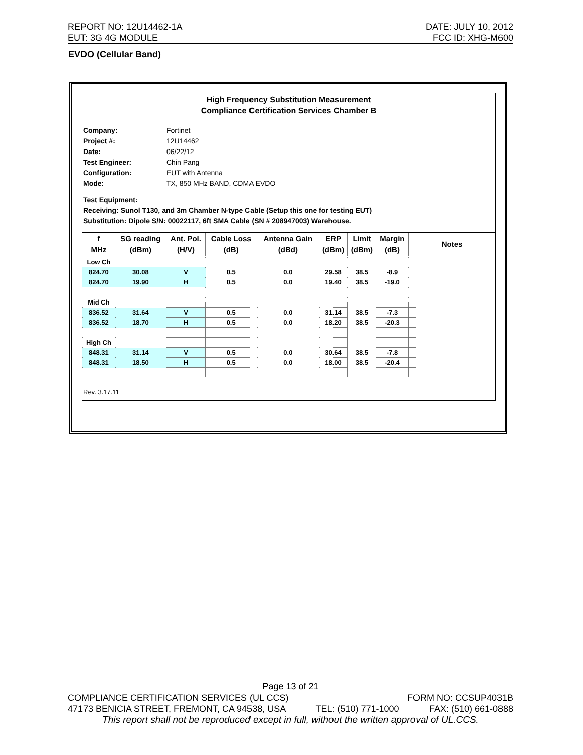REPORT NO: 12U14462-1A DATE: JULY 10, 2012
EUT: 3G 4G MODULE FCC ID: XHG-M600
EVDO (Cellular Band)
High Frequency Substitution Measurement
Compliance Certification Services Chamber B
Company: Fortinet
Project #: 12U14462
Date: 06/22/12
Test Engineer: Chin Pang
Configuration: EUT with Antenna
Mode: TX, 850 MHz BAND, CDMA EVDO
Test Equipment:
Receiving: Sunol T130, and 3m Chamber N-type Cable (Setup this one for testing EUT)
Substitution: Dipole S/N: 00022117, 6ft SMA Cable (SN # 208947003) Warehouse.
| f MHz | SG reading (dBm) | Ant. Pol. (H/V) | Cable Loss (dB) | Antenna Gain (dBd) | ERP (dBm) | Limit (dBm) | Margin (dB) | Notes |
| --- | --- | --- | --- | --- | --- | --- | --- | --- |
| Low Ch | | | | | | | | |
| 824.70 | 30.08 | V | 0.5 | 0.0 | 29.58 | 38.5 | -8.9 | |
| 824.70 | 19.90 | H | 0.5 | 0.0 | 19.40 | 38.5 | -19.0 | |
| Mid Ch | | | | | | | | |
| 836.52 | 31.64 | V | 0.5 | 0.0 | 31.14 | 38.5 | -7.3 | |
| 836.52 | 18.70 | H | 0.5 | 0.0 | 18.20 | 38.5 | -20.3 | |
| High Ch | | | | | | | | |
| 848.31 | 31.14 | V | 0.5 | 0.0 | 30.64 | 38.5 | -7.8 | |
| 848.31 | 18.50 | H | 0.5 | 0.0 | 18.00 | 38.5 | -20.4 | |
Rev. 3.17.11
Page 13 of 21
COMPLIANCE CERTIFICATION SERVICES (UL CCS) FORM NO: CCSUP4031B
47173 BENICIA STREET, FREMONT, CA 94538, USA TEL: (510) 771-1000 FAX: (510) 661-0888
This report shall not be reproduced except in full, without the written approval of UL.CCS.